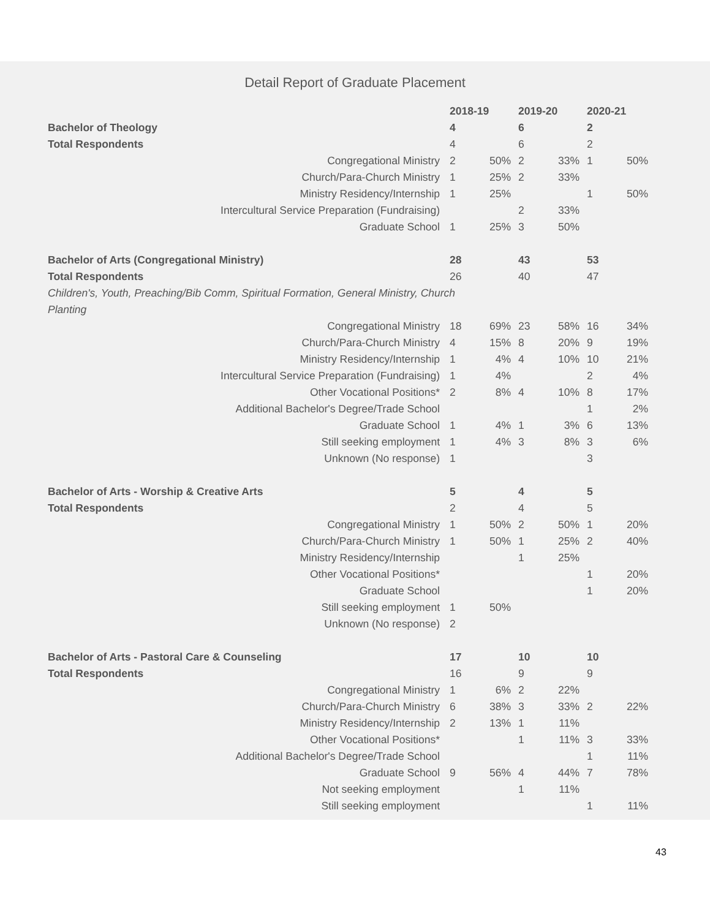Detail Report of Graduate Placement
| | 2018-19 | | 2019-20 | | 2020-21 | |
| Bachelor of Theology | 4 | | 6 | | 2 | |
| Total Respondents | 4 | | 6 | | 2 | |
| Congregational Ministry | 2 | 50% | 2 | 33% | 1 | 50% |
| Church/Para-Church Ministry | 1 | 25% | 2 | 33% | | |
| Ministry Residency/Internship | 1 | 25% | | | 1 | 50% |
| Intercultural Service Preparation (Fundraising) | | | 2 | 33% | | |
| Graduate School | 1 | 25% | 3 | 50% | | |
| Bachelor of Arts (Congregational Ministry) | 28 | | 43 | | 53 | |
| Total Respondents | 26 | | 40 | | 47 | |
| Children's, Youth, Preaching/Bib Comm, Spiritual Formation, General Ministry, Church Planting | | | | | | |
| Congregational Ministry | 18 | 69% | 23 | 58% | 16 | 34% |
| Church/Para-Church Ministry | 4 | 15% | 8 | 20% | 9 | 19% |
| Ministry Residency/Internship | 1 | 4% | 4 | 10% | 10 | 21% |
| Intercultural Service Preparation (Fundraising) | 1 | 4% | | | 2 | 4% |
| Other Vocational Positions* | 2 | 8% | 4 | 10% | 8 | 17% |
| Additional Bachelor's Degree/Trade School | | | | | 1 | 2% |
| Graduate School | 1 | 4% | 1 | 3% | 6 | 13% |
| Still seeking employment | 1 | 4% | 3 | 8% | 3 | 6% |
| Unknown (No response) | 1 | | | | 3 | |
| Bachelor of Arts - Worship & Creative Arts | 5 | | 4 | | 5 | |
| Total Respondents | 2 | | 4 | | 5 | |
| Congregational Ministry | 1 | 50% | 2 | 50% | 1 | 20% |
| Church/Para-Church Ministry | 1 | 50% | 1 | 25% | 2 | 40% |
| Ministry Residency/Internship | | | 1 | 25% | | |
| Other Vocational Positions* | | | | | 1 | 20% |
| Graduate School | | | | | 1 | 20% |
| Still seeking employment | 1 | 50% | | | | |
| Unknown (No response) | 2 | | | | | |
| Bachelor of Arts - Pastoral Care & Counseling | 17 | | 10 | | 10 | |
| Total Respondents | 16 | | 9 | | 9 | |
| Congregational Ministry | 1 | 6% | 2 | 22% | | |
| Church/Para-Church Ministry | 6 | 38% | 3 | 33% | 2 | 22% |
| Ministry Residency/Internship | 2 | 13% | 1 | 11% | | |
| Other Vocational Positions* | | | 1 | 11% | 3 | 33% |
| Additional Bachelor's Degree/Trade School | | | | | 1 | 11% |
| Graduate School | 9 | 56% | 4 | 44% | 7 | 78% |
| Not seeking employment | | | 1 | 11% | | |
| Still seeking employment | | | | | 1 | 11% |
43